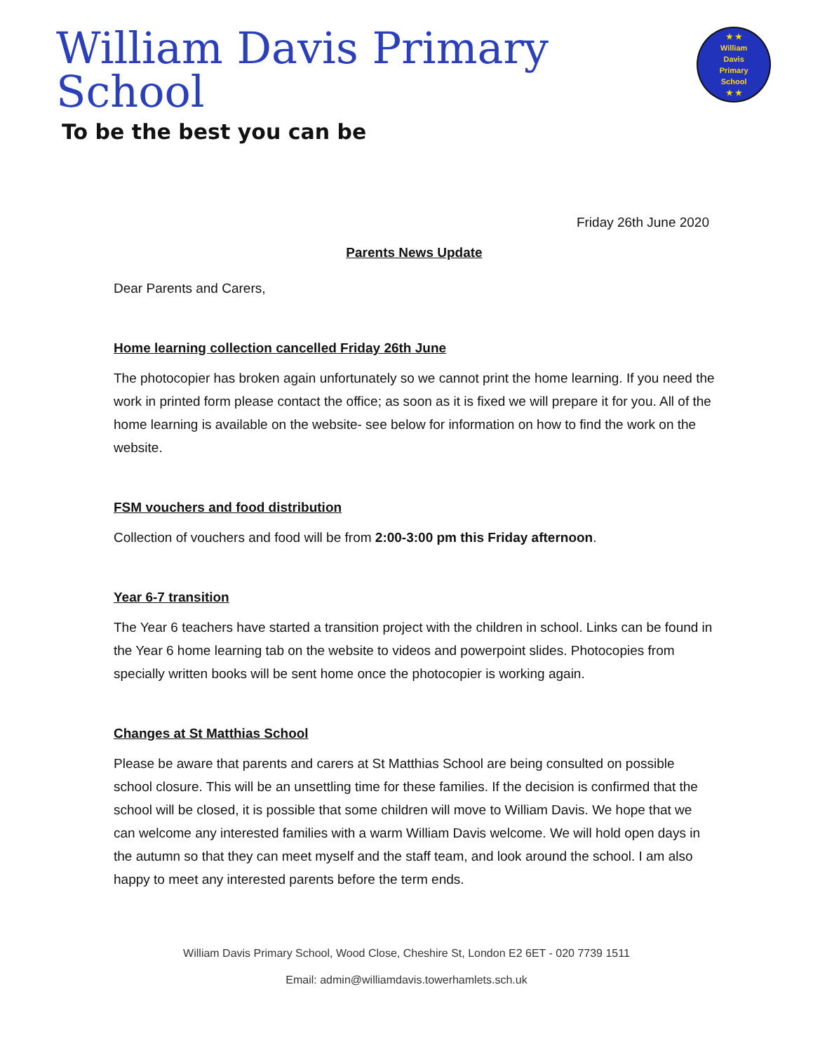William Davis Primary School
To be the best you can be
★ ★
William
Davis
Primary
School
★ ★
Friday 26th June 2020
Parents News Update
Dear Parents and Carers,
Home learning collection cancelled Friday 26th June
The photocopier has broken again unfortunately so we cannot print the home learning. If you need the work in printed form please contact the office; as soon as it is fixed we will prepare it for you. All of the home learning is available on the website- see below for information on how to find the work on the website.
FSM vouchers and food distribution
Collection of vouchers and food will be from 2:00-3:00 pm this Friday afternoon.
Year 6-7 transition
The Year 6 teachers have started a transition project with the children in school. Links can be found in the Year 6 home learning tab on the website to videos and powerpoint slides. Photocopies from specially written books will be sent home once the photocopier is working again.
Changes at St Matthias School
Please be aware that parents and carers at St Matthias School are being consulted on possible school closure. This will be an unsettling time for these families. If the decision is confirmed that the school will be closed, it is possible that some children will move to William Davis. We hope that we can welcome any interested families with a warm William Davis welcome. We will hold open days in the autumn so that they can meet myself and the staff team, and look around the school. I am also happy to meet any interested parents before the term ends.
William Davis Primary School, Wood Close, Cheshire St, London E2 6ET - 020 7739 1511
Email: admin@williamdavis.towerhamlets.sch.uk